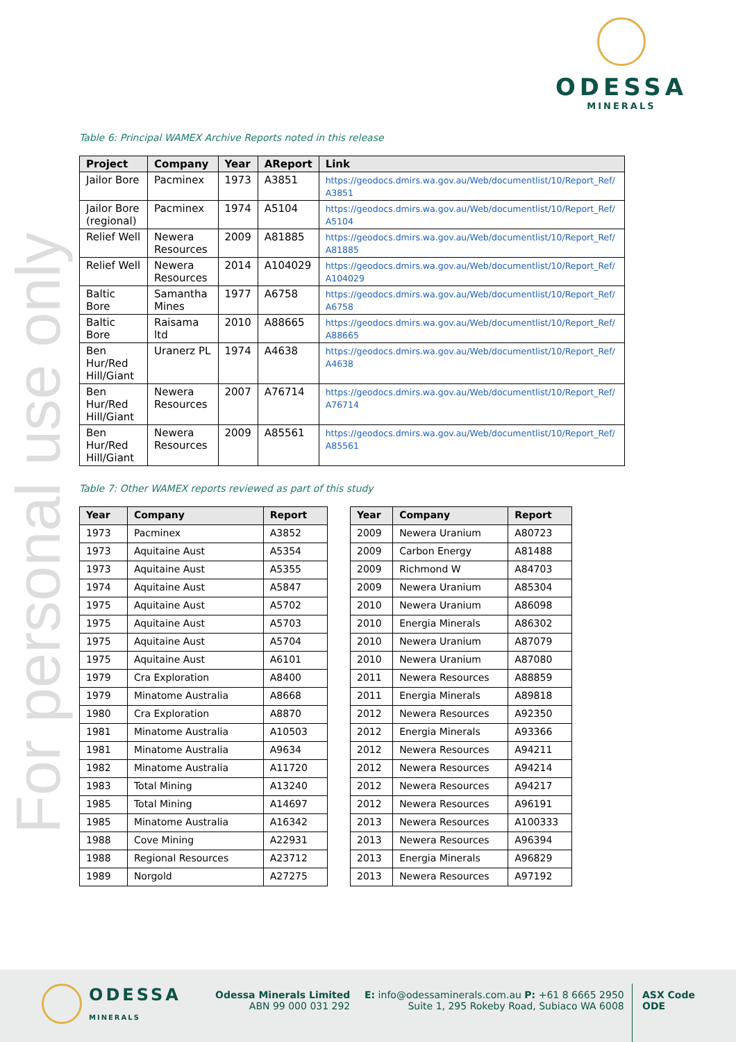For personal use only
ODESSA
MINERALS
Table 6: Principal WAMEX Archive Reports noted in this release
| Project | Company | Year | AReport | Link |
| --- | --- | --- | --- | --- |
| Jailor Bore | Pacminex | 1973 | A3851 | https://geodocs.dmirs.wa.gov.au/Web/documentlist/10/Report_Ref/ A3851 |
| Jailor Bore (regional) | Pacminex | 1974 | A5104 | https://geodocs.dmirs.wa.gov.au/Web/documentlist/10/Report_Ref/ A5104 |
| Relief Well | Newera Resources | 2009 | A81885 | https://geodocs.dmirs.wa.gov.au/Web/documentlist/10/Report_Ref/ A81885 |
| Relief Well | Newera Resources | 2014 | A104029 | https://geodocs.dmirs.wa.gov.au/Web/documentlist/10/Report_Ref/ A104029 |
| Baltic Bore | Samantha Mines | 1977 | A6758 | https://geodocs.dmirs.wa.gov.au/Web/documentlist/10/Report_Ref/ A6758 |
| Baltic Bore | Raisama ltd | 2010 | A88665 | https://geodocs.dmirs.wa.gov.au/Web/documentlist/10/Report_Ref/ A88665 |
| Ben Hur/Red Hill/Giant | Uranerz PL | 1974 | A4638 | https://geodocs.dmirs.wa.gov.au/Web/documentlist/10/Report_Ref/ A4638 |
| Ben Hur/Red Hill/Giant | Newera Resources | 2007 | A76714 | https://geodocs.dmirs.wa.gov.au/Web/documentlist/10/Report_Ref/ A76714 |
| Ben Hur/Red Hill/Giant | Newera Resources | 2009 | A85561 | https://geodocs.dmirs.wa.gov.au/Web/documentlist/10/Report_Ref/ A85561 |
Table 7: Other WAMEX reports reviewed as part of this study
| Year | Company | Report |
| --- | --- | --- |
| 1973 | Pacminex | A3852 |
| 1973 | Aquitaine Aust | A5354 |
| 1973 | Aquitaine Aust | A5355 |
| 1974 | Aquitaine Aust | A5847 |
| 1975 | Aquitaine Aust | A5702 |
| 1975 | Aquitaine Aust | A5703 |
| 1975 | Aquitaine Aust | A5704 |
| 1975 | Aquitaine Aust | A6101 |
| 1979 | Cra Exploration | A8400 |
| 1979 | Minatome Australia | A8668 |
| 1980 | Cra Exploration | A8870 |
| 1981 | Minatome Australia | A10503 |
| 1981 | Minatome Australia | A9634 |
| 1982 | Minatome Australia | A11720 |
| 1983 | Total Mining | A13240 |
| 1985 | Total Mining | A14697 |
| 1985 | Minatome Australia | A16342 |
| 1988 | Cove Mining | A22931 |
| 1988 | Regional Resources | A23712 |
| 1989 | Norgold | A27275 |
| Year | Company | Report |
| --- | --- | --- |
| 2009 | Newera Uranium | A80723 |
| 2009 | Carbon Energy | A81488 |
| 2009 | Richmond W | A84703 |
| 2009 | Newera Uranium | A85304 |
| 2010 | Newera Uranium | A86098 |
| 2010 | Energia Minerals | A86302 |
| 2010 | Newera Uranium | A87079 |
| 2010 | Newera Uranium | A87080 |
| 2011 | Newera Resources | A88859 |
| 2011 | Energia Minerals | A89818 |
| 2012 | Newera Resources | A92350 |
| 2012 | Energia Minerals | A93366 |
| 2012 | Newera Resources | A94211 |
| 2012 | Newera Resources | A94214 |
| 2012 | Newera Resources | A94217 |
| 2012 | Newera Resources | A96191 |
| 2013 | Newera Resources | A100333 |
| 2013 | Newera Resources | A96394 |
| 2013 | Energia Minerals | A96829 |
| 2013 | Newera Resources | A97192 |
ODESSA
MINERALS
Odessa Minerals Limited
ABN 99 000 031 292
E: info@odessaminerals.com.au P: +61 8 6665 2950
Suite 1, 295 Rokeby Road, Subiaco WA 6008
ASX Code
ODE